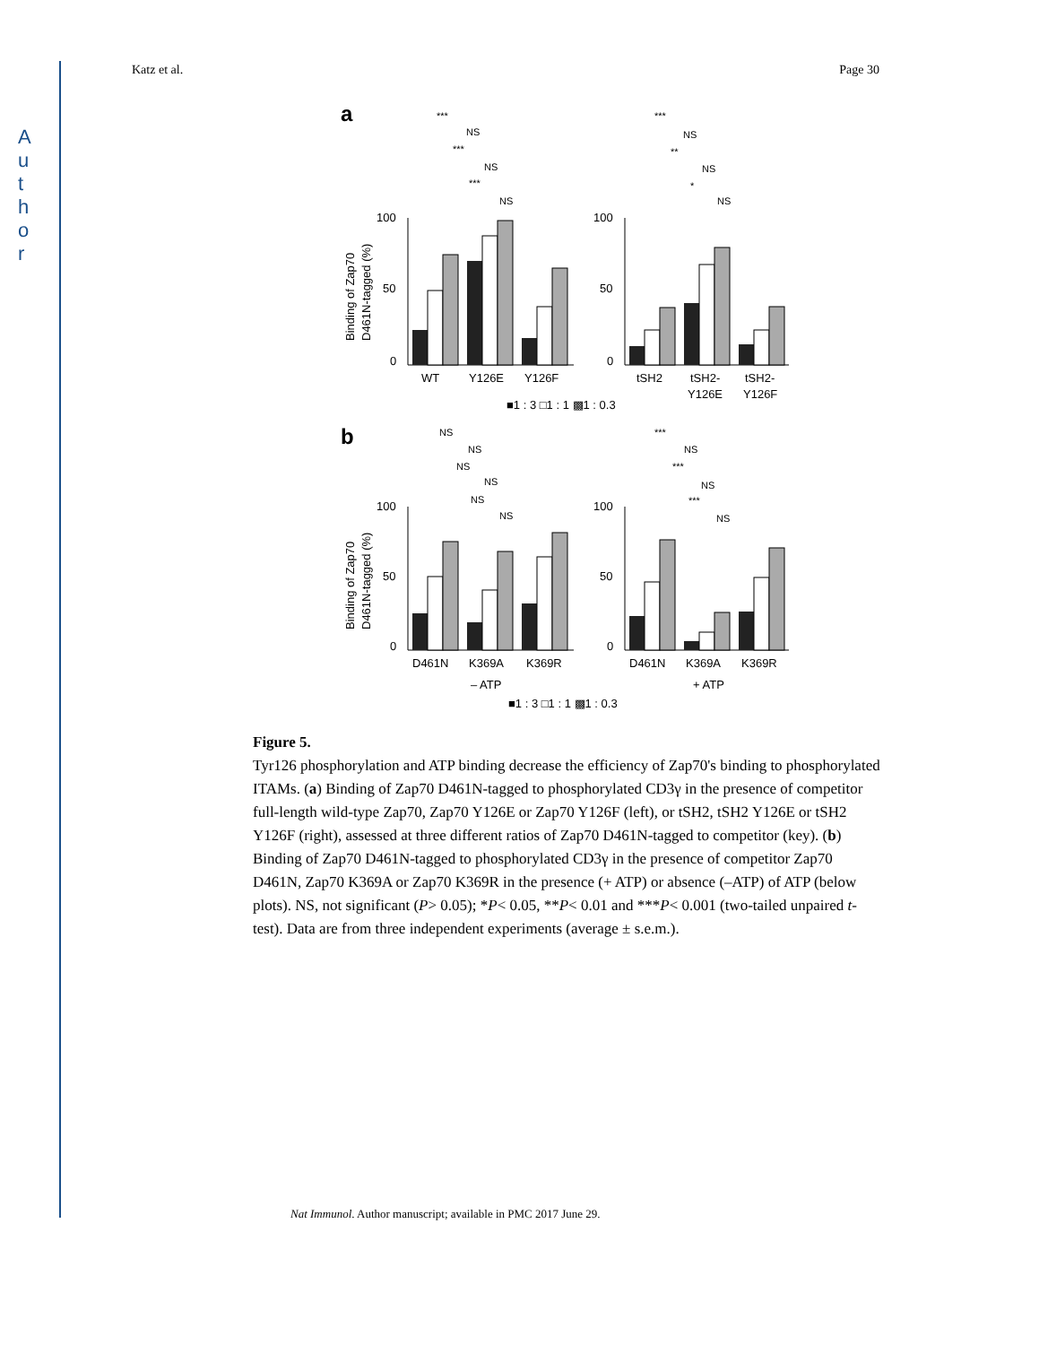A
u
t
h
o
r
Katz et al. Page 30
a
b
100
50
0
100
50
0
100
50
0
100
50
0
WT
Y126E
Y126F
tSH2
tSH2-
Y126E
tSH2-
Y126F
D461N
K369A
K369R
D461N
K369A
K369R
– ATP
+ ATP
Binding of Zap70
D461N-tagged (%)
Binding of Zap70
D461N-tagged (%)
■1 : 3 □1 : 1 ▩1 : 0.3
■1 : 3 □1 : 1 ▩1 : 0.3
***
NS
***
NS
***
NS
***
NS
**
NS
*
NS
NS
NS
NS
NS
NS
NS
***
NS
***
NS
***
NS
Figure 5.
Tyr126 phosphorylation and ATP binding decrease the efficiency of Zap70's binding to phosphorylated ITAMs. (a) Binding of Zap70 D461N-tagged to phosphorylated CD3γ in the presence of competitor full-length wild-type Zap70, Zap70 Y126E or Zap70 Y126F (left), or tSH2, tSH2 Y126E or tSH2 Y126F (right), assessed at three different ratios of Zap70 D461N-tagged to competitor (key). (b) Binding of Zap70 D461N-tagged to phosphorylated CD3γ in the presence of competitor Zap70 D461N, Zap70 K369A or Zap70 K369R in the presence (+ ATP) or absence (–ATP) of ATP (below plots). NS, not significant (P> 0.05); *P< 0.05, **P< 0.01 and ***P< 0.001 (two-tailed unpaired t-test). Data are from three independent experiments (average ± s.e.m.).
Nat Immunol. Author manuscript; available in PMC 2017 June 29.